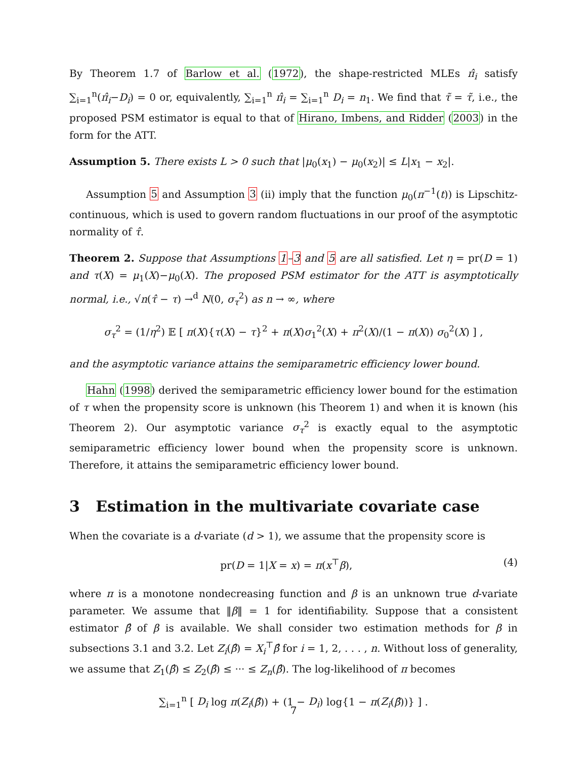By Theorem 1.7 of Barlow et al. (1972), the shape-restricted MLEs π̂<sub>i</sub> satisfy ∑<sub>i=1</sub><sup>n</sup>(π̂<sub>i</sub>−D<sub>i</sub>) = 0 or, equivalently, ∑<sub>i=1</sub><sup>n</sup> π̂<sub>i</sub> = ∑<sub>i=1</sub><sup>n</sup> D<sub>i</sub> = n<sub>1</sub>. We find that τ̃ = τ̃, i.e., the proposed PSM estimator is equal to that of Hirano, Imbens, and Ridder (2003) in the form for the ATT.
Assumption 5. There exists L > 0 such that |μ<sub>0</sub>(x<sub>1</sub>) − μ<sub>0</sub>(x<sub>2</sub>)| ≤ L|x<sub>1</sub> − x<sub>2</sub>|.
Assumption 5 and Assumption 3 (ii) imply that the function μ<sub>0</sub>(π<sup>−1</sup>(t)) is Lipschitz-continuous, which is used to govern random fluctuations in our proof of the asymptotic normality of τ̂.
Theorem 2. Suppose that Assumptions 1–3 and 5 are all satisfied. Let η = pr(D = 1) and τ(X) = μ<sub>1</sub>(X)−μ<sub>0</sub>(X). The proposed PSM estimator for the ATT is asymptotically normal, i.e., √n(τ̂ − τ) →<sup>d</sup> N(0, σ<sub>τ</sub><sup>2</sup>) as n → ∞, where
σ<sub>τ</sub><sup>2</sup> = (1/η<sup>2</sup>) 𝔼 [ π(X){τ(X) − τ}<sup>2</sup> + π(X)σ<sub>1</sub><sup>2</sup>(X) + π<sup>2</sup>(X)/(1 − π(X)) σ<sub>0</sub><sup>2</sup>(X) ] ,
and the asymptotic variance attains the semiparametric efficiency lower bound.
Hahn (1998) derived the semiparametric efficiency lower bound for the estimation of τ when the propensity score is unknown (his Theorem 1) and when it is known (his Theorem 2). Our asymptotic variance σ<sub>τ</sub><sup>2</sup> is exactly equal to the asymptotic semiparametric efficiency lower bound when the propensity score is unknown. Therefore, it attains the semiparametric efficiency lower bound.
3 Estimation in the multivariate covariate case
When the covariate is a d-variate (d > 1), we assume that the propensity score is
pr(D = 1|X = x) = π(x<sup>⊤</sup>β), (4)
where π is a monotone nondecreasing function and β is an unknown true d-variate parameter. We assume that ‖β‖ = 1 for identifiability. Suppose that a consistent estimator β̂ of β is available. We shall consider two estimation methods for β in subsections 3.1 and 3.2. Let Z<sub>i</sub>(β̂) = X<sub>i</sub><sup>⊤</sup>β̂ for i = 1, 2, . . . , n. Without loss of generality, we assume that Z<sub>1</sub>(β̂) ≤ Z<sub>2</sub>(β̂) ≤ ··· ≤ Z<sub>n</sub>(β̂). The log-likelihood of π becomes
∑<sub>i=1</sub><sup>n</sup> [ D<sub>i</sub> log π(Z<sub>i</sub>(β̂)) + (1 − D<sub>i</sub>) log{1 − π(Z<sub>i</sub>(β̂))} ] .
7